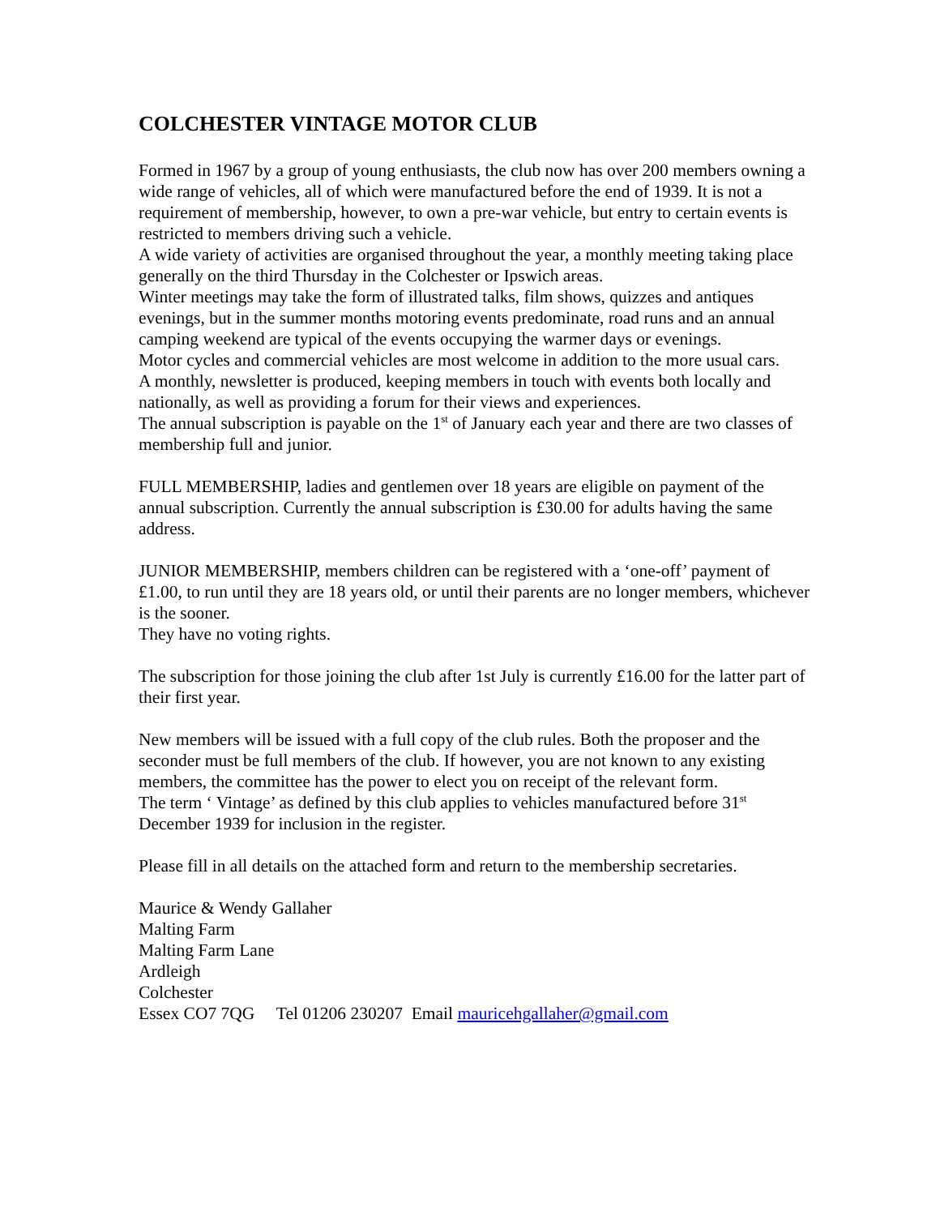COLCHESTER VINTAGE MOTOR CLUB
Formed in 1967 by a group of young enthusiasts, the club now has over 200 members owning a wide range of vehicles, all of which were manufactured before the end of 1939. It is not a requirement of membership, however, to own a pre-war vehicle, but entry to certain events is restricted to members driving such a vehicle.
A wide variety of activities are organised throughout the year, a monthly meeting taking place generally on the third Thursday in the Colchester or Ipswich areas.
Winter meetings may take the form of illustrated talks, film shows, quizzes and antiques evenings, but in the summer months motoring events predominate, road runs and an annual camping weekend are typical of the events occupying the warmer days or evenings.
Motor cycles and commercial vehicles are most welcome in addition to the more usual cars.
A monthly, newsletter is produced, keeping members in touch with events both locally and nationally, as well as providing a forum for their views and experiences.
The annual subscription is payable on the 1<sup>st</sup> of January each year and there are two classes of membership full and junior.
FULL MEMBERSHIP, ladies and gentlemen over 18 years are eligible on payment of the annual subscription. Currently the annual subscription is £30.00 for adults having the same address.
JUNIOR MEMBERSHIP, members children can be registered with a ‘one-off’ payment of £1.00, to run until they are 18 years old, or until their parents are no longer members, whichever is the sooner.
They have no voting rights.
The subscription for those joining the club after 1st July is currently £16.00 for the latter part of their first year.
New members will be issued with a full copy of the club rules. Both the proposer and the seconder must be full members of the club. If however, you are not known to any existing members, the committee has the power to elect you on receipt of the relevant form.
The term ‘ Vintage’ as defined by this club applies to vehicles manufactured before 31<sup>st</sup> December 1939 for inclusion in the register.
Please fill in all details on the attached form and return to the membership secretaries.
Maurice & Wendy Gallaher
Malting Farm
Malting Farm Lane
Ardleigh
Colchester
Essex CO7 7QG Tel 01206 230207 Email mauricehgallaher@gmail.com